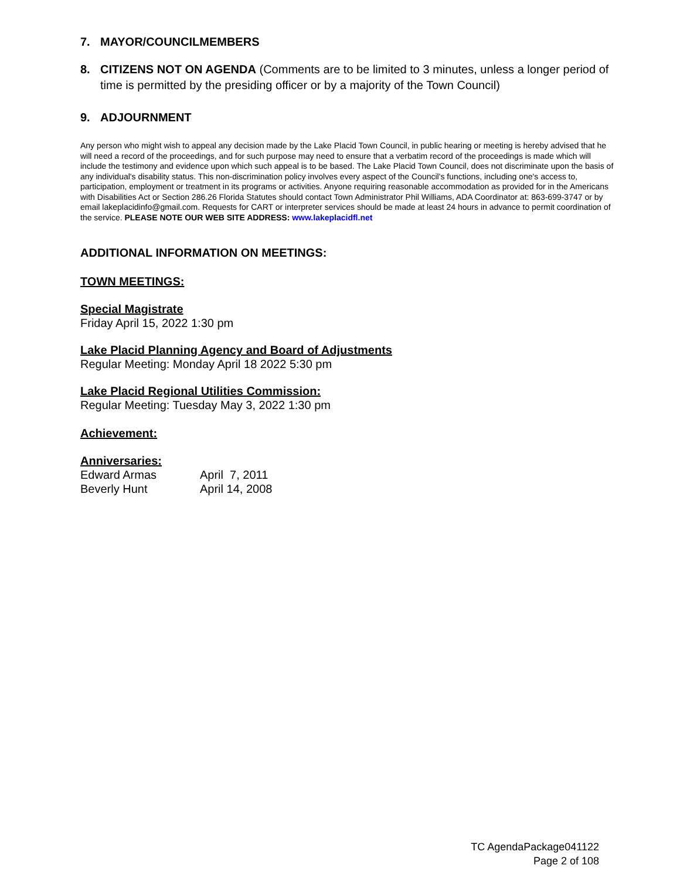7. MAYOR/COUNCILMEMBERS
8. CITIZENS NOT ON AGENDA (Comments are to be limited to 3 minutes, unless a longer period of time is permitted by the presiding officer or by a majority of the Town Council)
9. ADJOURNMENT
Any person who might wish to appeal any decision made by the Lake Placid Town Council, in public hearing or meeting is hereby advised that he will need a record of the proceedings, and for such purpose may need to ensure that a verbatim record of the proceedings is made which will include the testimony and evidence upon which such appeal is to be based. The Lake Placid Town Council, does not discriminate upon the basis of any individual's disability status. This non-discrimination policy involves every aspect of the Council's functions, including one's access to, participation, employment or treatment in its programs or activities. Anyone requiring reasonable accommodation as provided for in the Americans with Disabilities Act or Section 286.26 Florida Statutes should contact Town Administrator Phil Williams, ADA Coordinator at: 863-699-3747 or by email lakeplacidinfo@gmail.com. Requests for CART or interpreter services should be made at least 24 hours in advance to permit coordination of the service. PLEASE NOTE OUR WEB SITE ADDRESS: www.lakeplacidfl.net
ADDITIONAL INFORMATION ON MEETINGS:
TOWN MEETINGS:
Special Magistrate
Friday April 15, 2022 1:30 pm
Lake Placid Planning Agency and Board of Adjustments
Regular Meeting: Monday April 18 2022 5:30 pm
Lake Placid Regional Utilities Commission:
Regular Meeting: Tuesday May 3, 2022 1:30 pm
Achievement:
Anniversaries:
| Edward Armas | April 7, 2011 |
| Beverly Hunt | April 14, 2008 |
TC AgendaPackage041122
Page 2 of 108